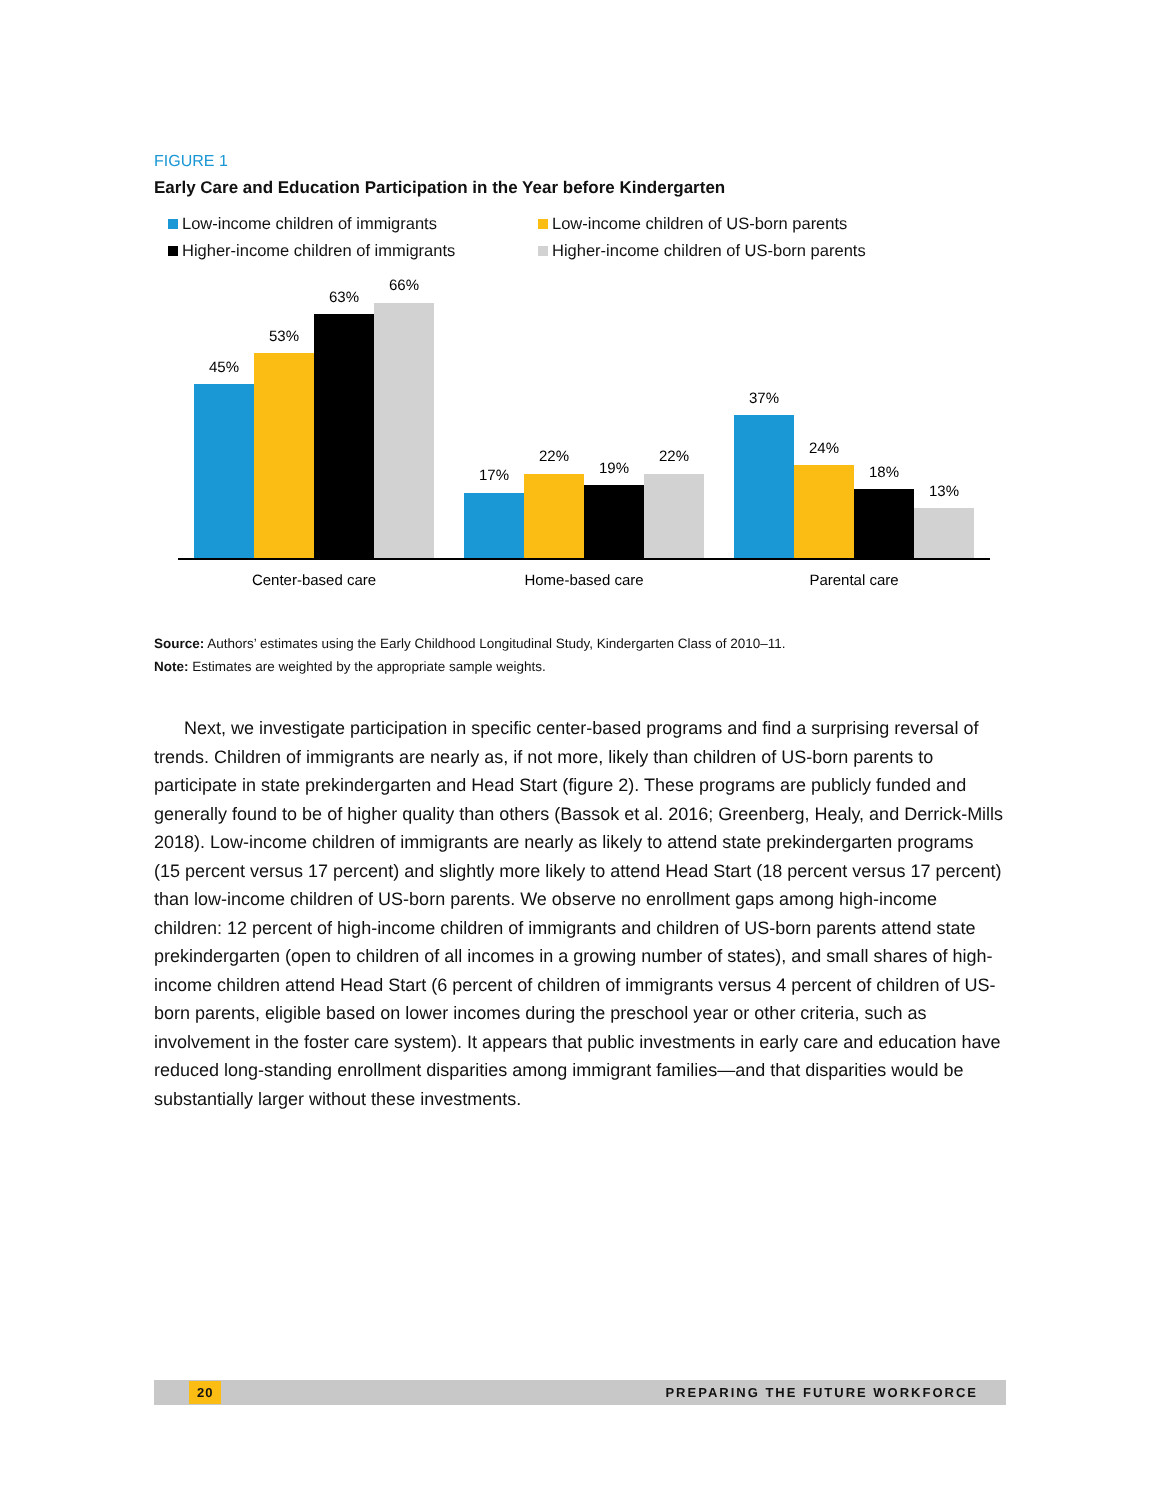FIGURE 1
Early Care and Education Participation in the Year before Kindergarten
Low-income children of immigrants
Low-income children of US-born parents
Higher-income children of immigrants
Higher-income children of US-born parents
45%
53%
63%
66%
17%
22%
19%
22%
37%
24%
18%
13%
Center-based care
Home-based care
Parental care
Source: Authors’ estimates using the Early Childhood Longitudinal Study, Kindergarten Class of 2010–11.
Note: Estimates are weighted by the appropriate sample weights.
Next, we investigate participation in specific center-based programs and find a surprising reversal of trends. Children of immigrants are nearly as, if not more, likely than children of US-born parents to participate in state prekindergarten and Head Start (figure 2). These programs are publicly funded and generally found to be of higher quality than others (Bassok et al. 2016; Greenberg, Healy, and Derrick-Mills 2018). Low-income children of immigrants are nearly as likely to attend state prekindergarten programs (15 percent versus 17 percent) and slightly more likely to attend Head Start (18 percent versus 17 percent) than low-income children of US-born parents. We observe no enrollment gaps among high-income children: 12 percent of high-income children of immigrants and children of US-born parents attend state prekindergarten (open to children of all incomes in a growing number of states), and small shares of high-income children attend Head Start (6 percent of children of immigrants versus 4 percent of children of US-born parents, eligible based on lower incomes during the preschool year or other criteria, such as involvement in the foster care system). It appears that public investments in early care and education have reduced long-standing enrollment disparities among immigrant families—and that disparities would be substantially larger without these investments.
20 PREPARING THE FUTURE WORKFORCE